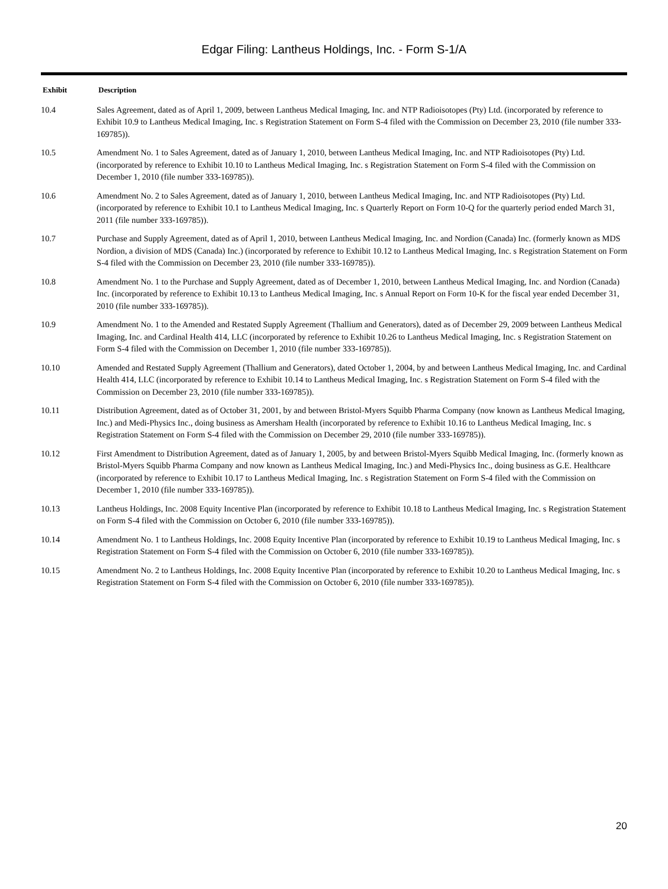Edgar Filing: Lantheus Holdings, Inc. - Form S-1/A
| Exhibit | Description |
| --- | --- |
| 10.4 | Sales Agreement, dated as of April 1, 2009, between Lantheus Medical Imaging, Inc. and NTP Radioisotopes (Pty) Ltd. (incorporated by reference to Exhibit 10.9 to Lantheus Medical Imaging, Inc. s Registration Statement on Form S-4 filed with the Commission on December 23, 2010 (file number 333-169785)). |
| 10.5 | Amendment No. 1 to Sales Agreement, dated as of January 1, 2010, between Lantheus Medical Imaging, Inc. and NTP Radioisotopes (Pty) Ltd. (incorporated by reference to Exhibit 10.10 to Lantheus Medical Imaging, Inc. s Registration Statement on Form S-4 filed with the Commission on December 1, 2010 (file number 333-169785)). |
| 10.6 | Amendment No. 2 to Sales Agreement, dated as of January 1, 2010, between Lantheus Medical Imaging, Inc. and NTP Radioisotopes (Pty) Ltd. (incorporated by reference to Exhibit 10.1 to Lantheus Medical Imaging, Inc. s Quarterly Report on Form 10-Q for the quarterly period ended March 31, 2011 (file number 333-169785)). |
| 10.7 | Purchase and Supply Agreement, dated as of April 1, 2010, between Lantheus Medical Imaging, Inc. and Nordion (Canada) Inc. (formerly known as MDS Nordion, a division of MDS (Canada) Inc.) (incorporated by reference to Exhibit 10.12 to Lantheus Medical Imaging, Inc. s Registration Statement on Form S-4 filed with the Commission on December 23, 2010 (file number 333-169785)). |
| 10.8 | Amendment No. 1 to the Purchase and Supply Agreement, dated as of December 1, 2010, between Lantheus Medical Imaging, Inc. and Nordion (Canada) Inc. (incorporated by reference to Exhibit 10.13 to Lantheus Medical Imaging, Inc. s Annual Report on Form 10-K for the fiscal year ended December 31, 2010 (file number 333-169785)). |
| 10.9 | Amendment No. 1 to the Amended and Restated Supply Agreement (Thallium and Generators), dated as of December 29, 2009 between Lantheus Medical Imaging, Inc. and Cardinal Health 414, LLC (incorporated by reference to Exhibit 10.26 to Lantheus Medical Imaging, Inc. s Registration Statement on Form S-4 filed with the Commission on December 1, 2010 (file number 333-169785)). |
| 10.10 | Amended and Restated Supply Agreement (Thallium and Generators), dated October 1, 2004, by and between Lantheus Medical Imaging, Inc. and Cardinal Health 414, LLC (incorporated by reference to Exhibit 10.14 to Lantheus Medical Imaging, Inc. s Registration Statement on Form S-4 filed with the Commission on December 23, 2010 (file number 333-169785)). |
| 10.11 | Distribution Agreement, dated as of October 31, 2001, by and between Bristol-Myers Squibb Pharma Company (now known as Lantheus Medical Imaging, Inc.) and Medi-Physics Inc., doing business as Amersham Health (incorporated by reference to Exhibit 10.16 to Lantheus Medical Imaging, Inc. s Registration Statement on Form S-4 filed with the Commission on December 29, 2010 (file number 333-169785)). |
| 10.12 | First Amendment to Distribution Agreement, dated as of January 1, 2005, by and between Bristol-Myers Squibb Medical Imaging, Inc. (formerly known as Bristol-Myers Squibb Pharma Company and now known as Lantheus Medical Imaging, Inc.) and Medi-Physics Inc., doing business as G.E. Healthcare (incorporated by reference to Exhibit 10.17 to Lantheus Medical Imaging, Inc. s Registration Statement on Form S-4 filed with the Commission on December 1, 2010 (file number 333-169785)). |
| 10.13 | Lantheus Holdings, Inc. 2008 Equity Incentive Plan (incorporated by reference to Exhibit 10.18 to Lantheus Medical Imaging, Inc. s Registration Statement on Form S-4 filed with the Commission on October 6, 2010 (file number 333-169785)). |
| 10.14 | Amendment No. 1 to Lantheus Holdings, Inc. 2008 Equity Incentive Plan (incorporated by reference to Exhibit 10.19 to Lantheus Medical Imaging, Inc. s Registration Statement on Form S-4 filed with the Commission on October 6, 2010 (file number 333-169785)). |
| 10.15 | Amendment No. 2 to Lantheus Holdings, Inc. 2008 Equity Incentive Plan (incorporated by reference to Exhibit 10.20 to Lantheus Medical Imaging, Inc. s Registration Statement on Form S-4 filed with the Commission on October 6, 2010 (file number 333-169785)). |
20